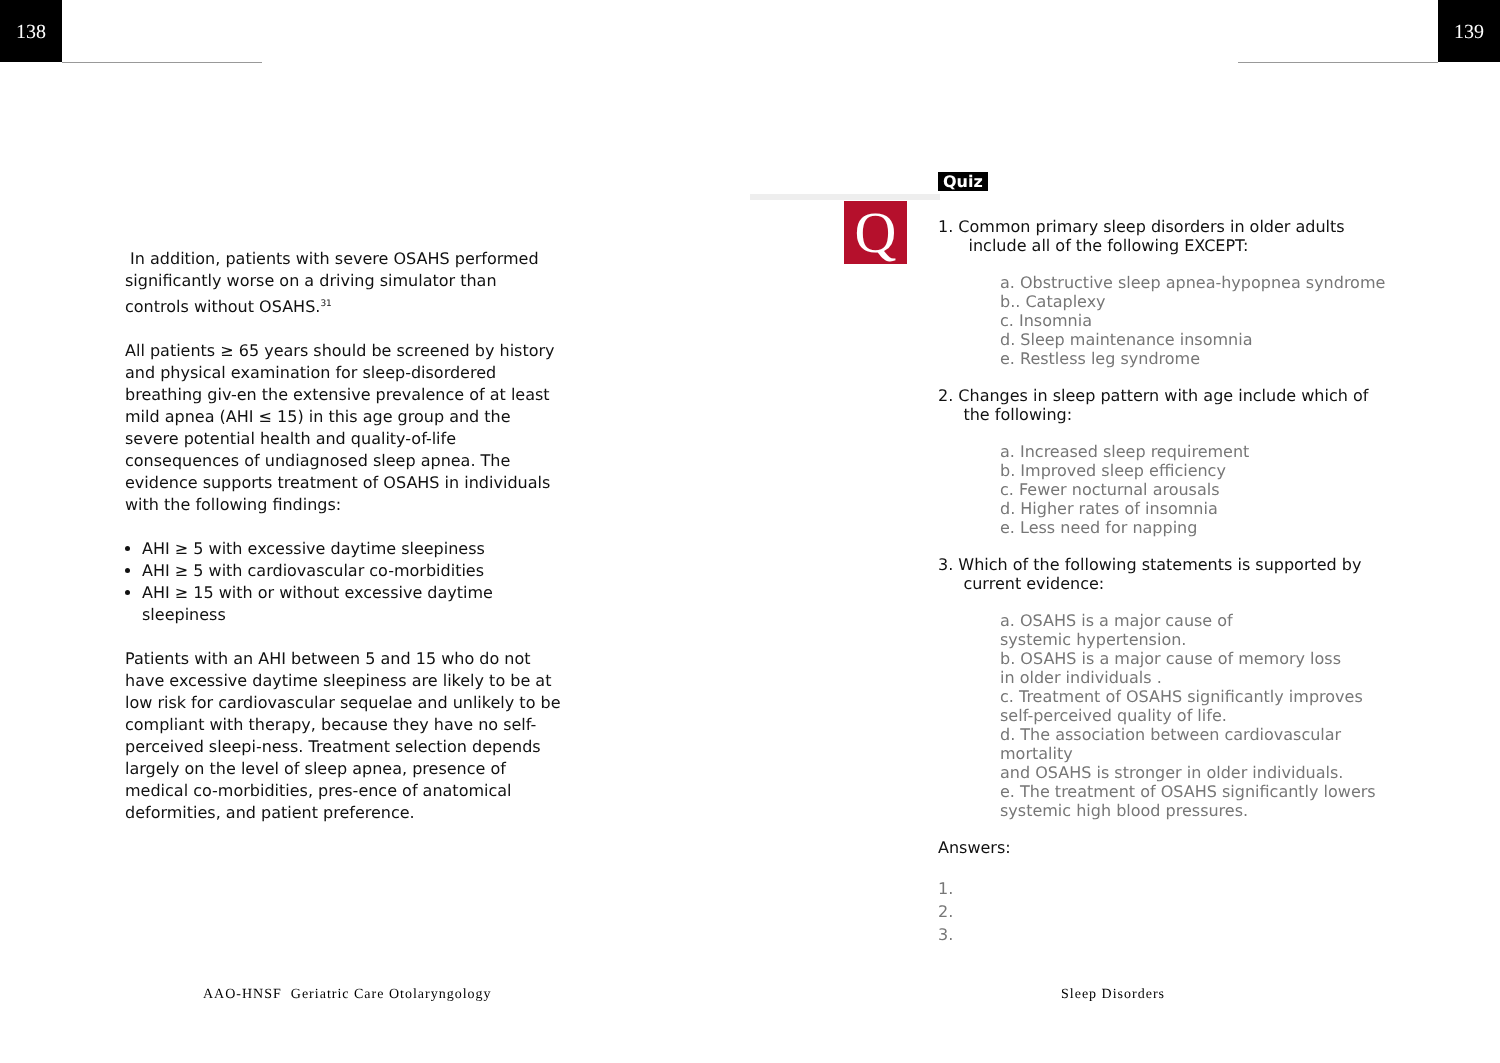138 139
Q
In addition, patients with severe OSAHS performed significantly worse on a driving simulator than controls without OSAHS.<sup>31</sup>
All patients ≥ 65 years should be screened by history and physical examination for sleep-disordered breathing giv-en the extensive prevalence of at least mild apnea (AHI ≤ 15) in this age group and the severe potential health and quality-of-life consequences of undiagnosed sleep apnea. The evidence supports treatment of OSAHS in individuals with the following findings:
AHI ≥ 5 with excessive daytime sleepiness
AHI ≥ 5 with cardiovascular co-morbidities
AHI ≥ 15 with or without excessive daytime sleepiness
Patients with an AHI between 5 and 15 who do not have excessive daytime sleepiness are likely to be at low risk for cardiovascular sequelae and unlikely to be compliant with therapy, because they have no self-perceived sleepi-ness. Treatment selection depends largely on the level of sleep apnea, presence of medical co-morbidities, pres-ence of anatomical deformities, and patient preference.
Quiz
1. Common primary sleep disorders in older adults
include all of the following EXCEPT:
a. Obstructive sleep apnea-hypopnea syndrome
b.. Cataplexy
c. Insomnia
d. Sleep maintenance insomnia
e. Restless leg syndrome
2. Changes in sleep pattern with age include which of
the following:
a. Increased sleep requirement
b. Improved sleep efficiency
c. Fewer nocturnal arousals
d. Higher rates of insomnia
e. Less need for napping
3. Which of the following statements is supported by
current evidence:
a. OSAHS is a major cause of
systemic hypertension.
b. OSAHS is a major cause of memory loss
in older individuals .
c. Treatment of OSAHS significantly improves
self-perceived quality of life.
d. The association between cardiovascular mortality
and OSAHS is stronger in older individuals.
e. The treatment of OSAHS significantly lowers
systemic high blood pressures.
Answers:
1.
2.
3.
AAO-HNSF Geriatric Care Otolaryngology
Sleep Disorders